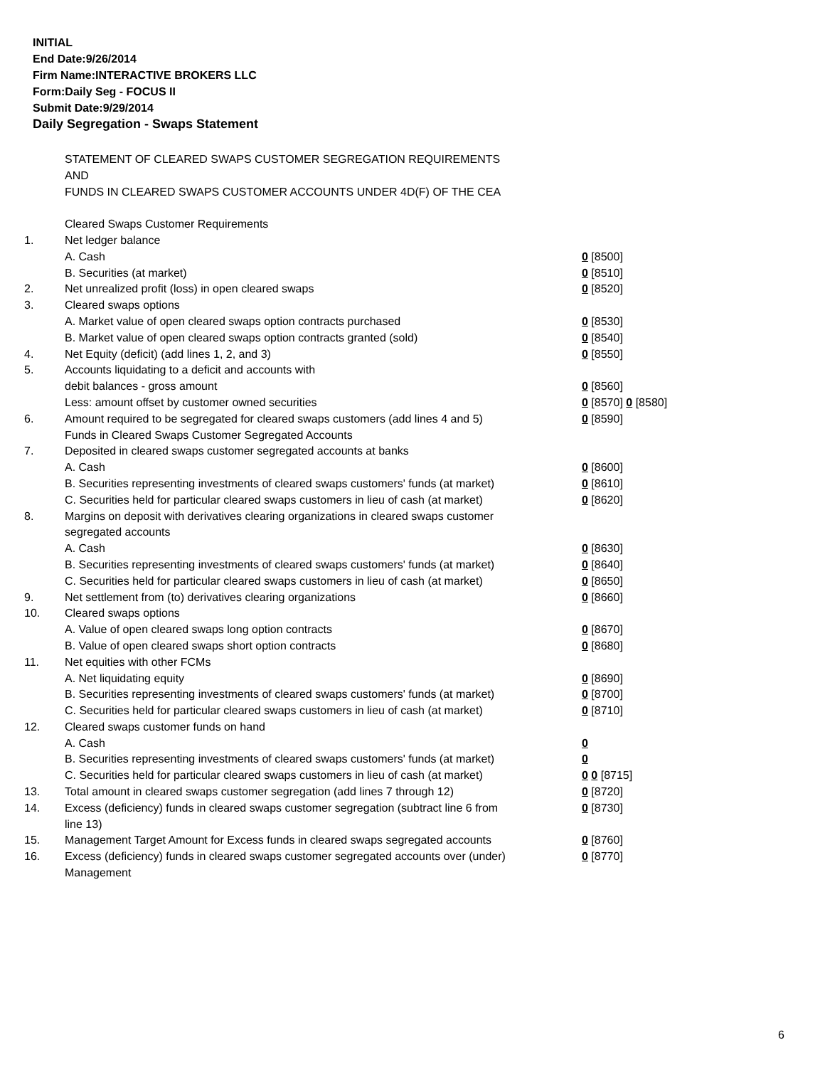INITIAL
End Date:9/26/2014
Firm Name:INTERACTIVE BROKERS LLC
Form:Daily Seg - FOCUS II
Submit Date:9/29/2014
Daily Segregation - Swaps Statement
| | STATEMENT OF CLEARED SWAPS CUSTOMER SEGREGATION REQUIREMENTS | |
| | AND | |
| | FUNDS IN CLEARED SWAPS CUSTOMER ACCOUNTS UNDER 4D(F) OF THE CEA | |
| | Cleared Swaps Customer Requirements | |
| 1. | Net ledger balance | |
| | A. Cash | 0 [8500] |
| | B. Securities (at market) | 0 [8510] |
| 2. | Net unrealized profit (loss) in open cleared swaps | 0 [8520] |
| 3. | Cleared swaps options | |
| | A. Market value of open cleared swaps option contracts purchased | 0 [8530] |
| | B. Market value of open cleared swaps option contracts granted (sold) | 0 [8540] |
| 4. | Net Equity (deficit) (add lines 1, 2, and 3) | 0 [8550] |
| 5. | Accounts liquidating to a deficit and accounts with | |
| | debit balances - gross amount | 0 [8560] |
| | Less: amount offset by customer owned securities | 0 [8570] 0 [8580] |
| 6. | Amount required to be segregated for cleared swaps customers (add lines 4 and 5) | 0 [8590] |
| | Funds in Cleared Swaps Customer Segregated Accounts | |
| 7. | Deposited in cleared swaps customer segregated accounts at banks | |
| | A. Cash | 0 [8600] |
| | B. Securities representing investments of cleared swaps customers' funds (at market) | 0 [8610] |
| | C. Securities held for particular cleared swaps customers in lieu of cash (at market) | 0 [8620] |
| 8. | Margins on deposit with derivatives clearing organizations in cleared swaps customer segregated accounts | |
| | A. Cash | 0 [8630] |
| | B. Securities representing investments of cleared swaps customers' funds (at market) | 0 [8640] |
| | C. Securities held for particular cleared swaps customers in lieu of cash (at market) | 0 [8650] |
| 9. | Net settlement from (to) derivatives clearing organizations | 0 [8660] |
| 10. | Cleared swaps options | |
| | A. Value of open cleared swaps long option contracts | 0 [8670] |
| | B. Value of open cleared swaps short option contracts | 0 [8680] |
| 11. | Net equities with other FCMs | |
| | A. Net liquidating equity | 0 [8690] |
| | B. Securities representing investments of cleared swaps customers' funds (at market) | 0 [8700] |
| | C. Securities held for particular cleared swaps customers in lieu of cash (at market) | 0 [8710] |
| 12. | Cleared swaps customer funds on hand | |
| | A. Cash | 0 |
| | B. Securities representing investments of cleared swaps customers' funds (at market) | 0 |
| | C. Securities held for particular cleared swaps customers in lieu of cash (at market) | 0 0 [8715] |
| 13. | Total amount in cleared swaps customer segregation (add lines 7 through 12) | 0 [8720] |
| 14. | Excess (deficiency) funds in cleared swaps customer segregation (subtract line 6 from line 13) | 0 [8730] |
| 15. | Management Target Amount for Excess funds in cleared swaps segregated accounts | 0 [8760] |
| 16. | Excess (deficiency) funds in cleared swaps customer segregated accounts over (under) Management | 0 [8770] |
6